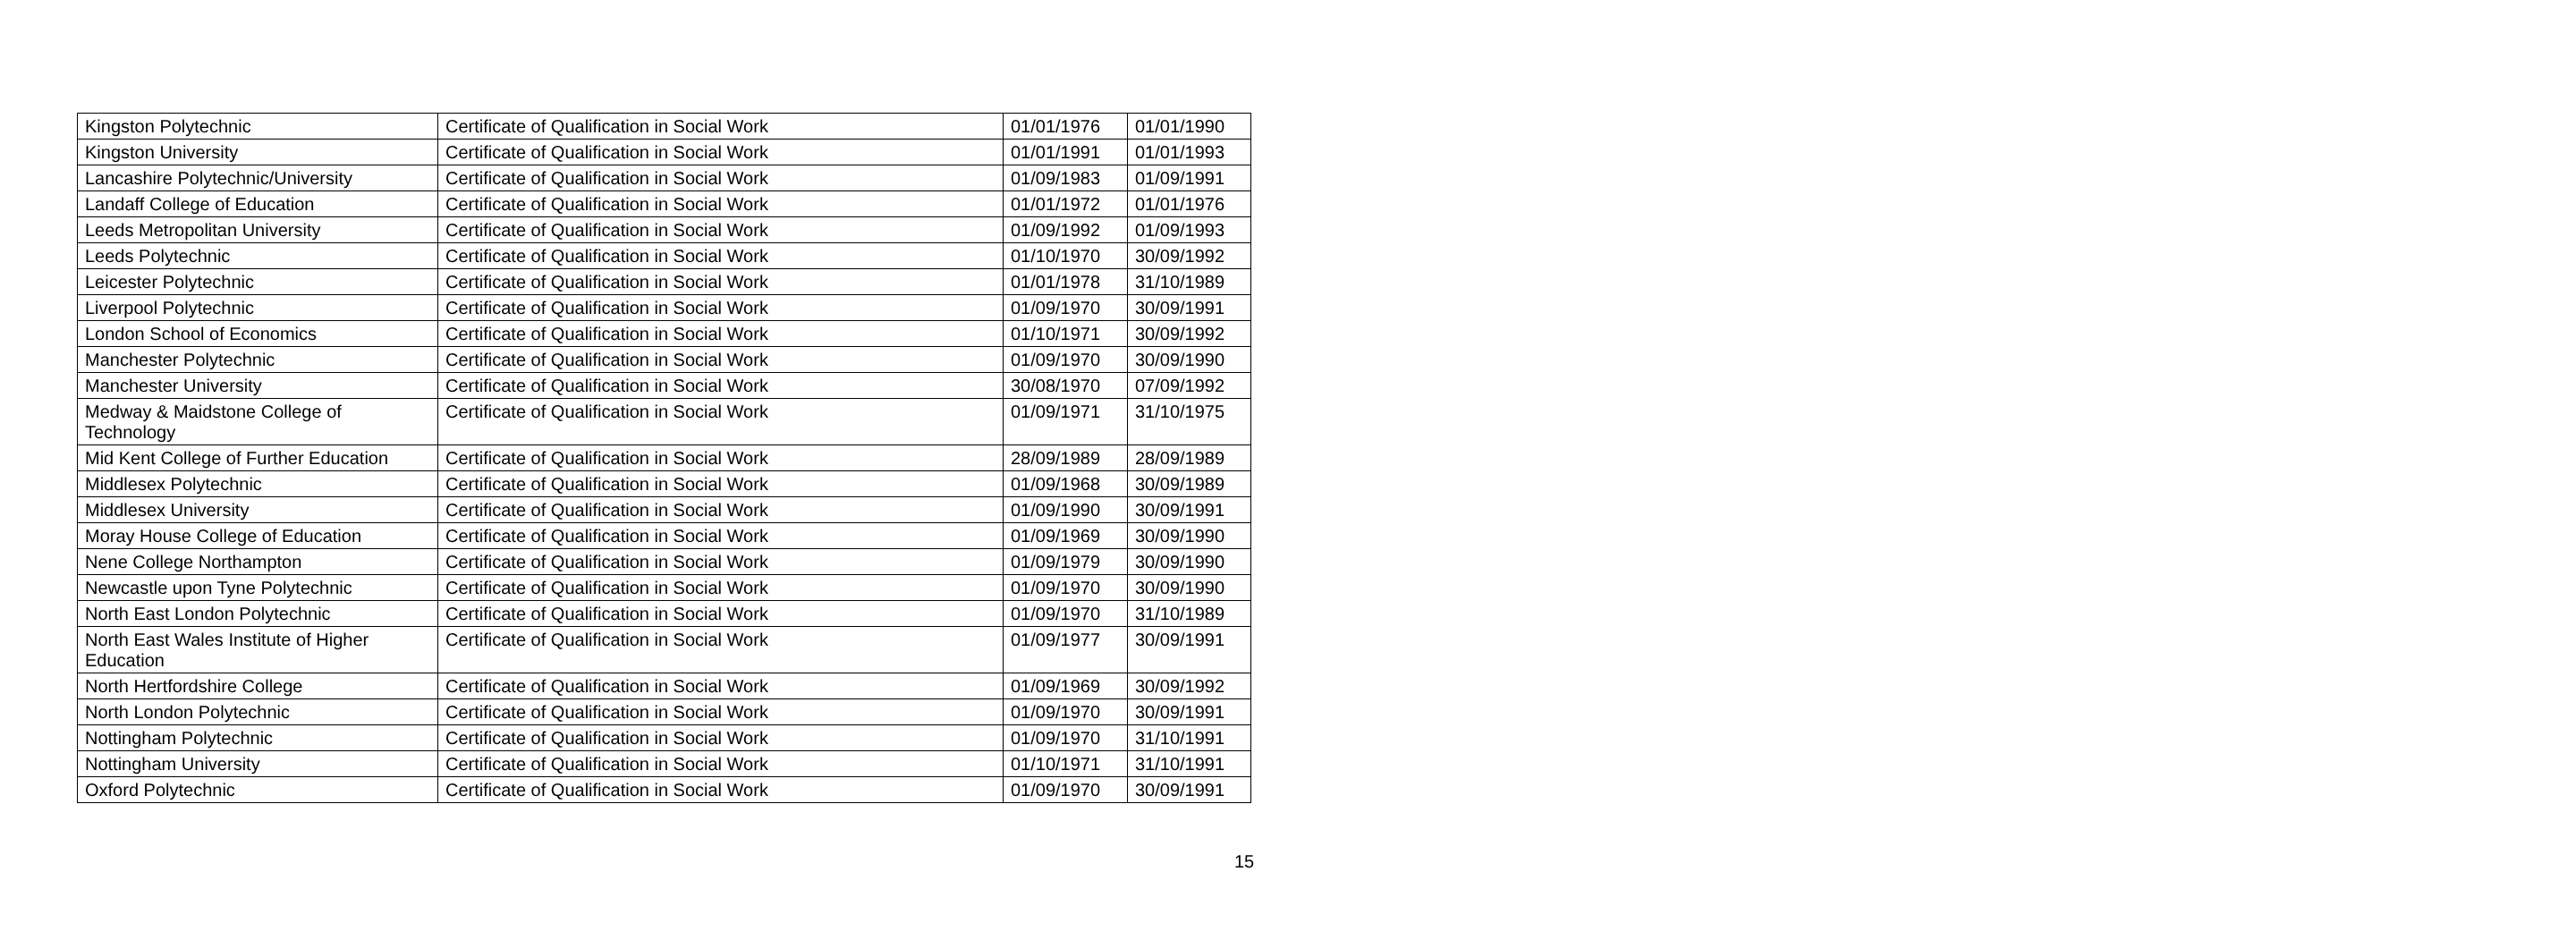| Kingston Polytechnic | Certificate of Qualification in Social Work | 01/01/1976 | 01/01/1990 |
| Kingston University | Certificate of Qualification in Social Work | 01/01/1991 | 01/01/1993 |
| Lancashire Polytechnic/University | Certificate of Qualification in Social Work | 01/09/1983 | 01/09/1991 |
| Landaff College of Education | Certificate of Qualification in Social Work | 01/01/1972 | 01/01/1976 |
| Leeds Metropolitan University | Certificate of Qualification in Social Work | 01/09/1992 | 01/09/1993 |
| Leeds Polytechnic | Certificate of Qualification in Social Work | 01/10/1970 | 30/09/1992 |
| Leicester Polytechnic | Certificate of Qualification in Social Work | 01/01/1978 | 31/10/1989 |
| Liverpool Polytechnic | Certificate of Qualification in Social Work | 01/09/1970 | 30/09/1991 |
| London School of Economics | Certificate of Qualification in Social Work | 01/10/1971 | 30/09/1992 |
| Manchester Polytechnic | Certificate of Qualification in Social Work | 01/09/1970 | 30/09/1990 |
| Manchester University | Certificate of Qualification in Social Work | 30/08/1970 | 07/09/1992 |
| Medway & Maidstone College of Technology | Certificate of Qualification in Social Work | 01/09/1971 | 31/10/1975 |
| Mid Kent College of Further Education | Certificate of Qualification in Social Work | 28/09/1989 | 28/09/1989 |
| Middlesex Polytechnic | Certificate of Qualification in Social Work | 01/09/1968 | 30/09/1989 |
| Middlesex University | Certificate of Qualification in Social Work | 01/09/1990 | 30/09/1991 |
| Moray House College of Education | Certificate of Qualification in Social Work | 01/09/1969 | 30/09/1990 |
| Nene College Northampton | Certificate of Qualification in Social Work | 01/09/1979 | 30/09/1990 |
| Newcastle upon Tyne Polytechnic | Certificate of Qualification in Social Work | 01/09/1970 | 30/09/1990 |
| North East London Polytechnic | Certificate of Qualification in Social Work | 01/09/1970 | 31/10/1989 |
| North East Wales Institute of Higher Education | Certificate of Qualification in Social Work | 01/09/1977 | 30/09/1991 |
| North Hertfordshire College | Certificate of Qualification in Social Work | 01/09/1969 | 30/09/1992 |
| North London Polytechnic | Certificate of Qualification in Social Work | 01/09/1970 | 30/09/1991 |
| Nottingham Polytechnic | Certificate of Qualification in Social Work | 01/09/1970 | 31/10/1991 |
| Nottingham University | Certificate of Qualification in Social Work | 01/10/1971 | 31/10/1991 |
| Oxford Polytechnic | Certificate of Qualification in Social Work | 01/09/1970 | 30/09/1991 |
15